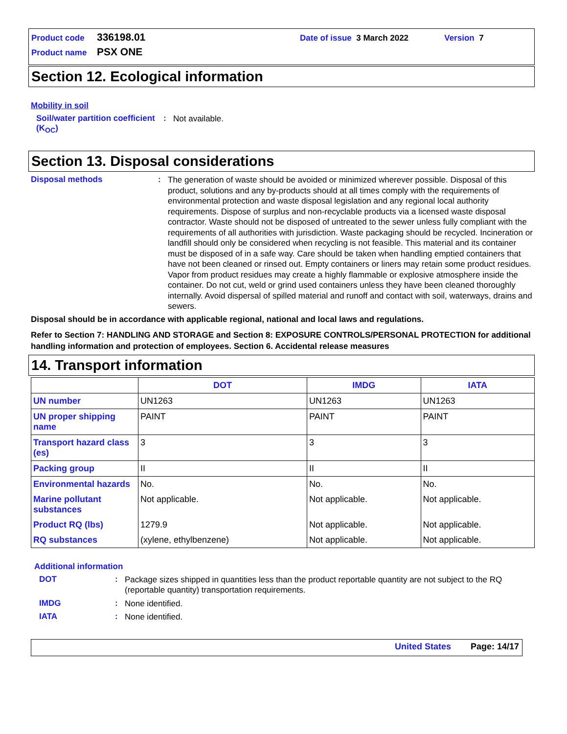Product code 336198.01 Date of issue 3 March 2022 Version 7
Product name PSX ONE
Section 12. Ecological information
Mobility in soil
Soil/water partition coefficient (K<sub>OC</sub>): Not available.
Section 13. Disposal considerations
Disposal methods: The generation of waste should be avoided or minimized wherever possible. Disposal of this product, solutions and any by-products should at all times comply with the requirements of environmental protection and waste disposal legislation and any regional local authority requirements. Dispose of surplus and non-recyclable products via a licensed waste disposal contractor. Waste should not be disposed of untreated to the sewer unless fully compliant with the requirements of all authorities with jurisdiction. Waste packaging should be recycled. Incineration or landfill should only be considered when recycling is not feasible. This material and its container must be disposed of in a safe way. Care should be taken when handling emptied containers that have not been cleaned or rinsed out. Empty containers or liners may retain some product residues. Vapor from product residues may create a highly flammable or explosive atmosphere inside the container. Do not cut, weld or grind used containers unless they have been cleaned thoroughly internally. Avoid dispersal of spilled material and runoff and contact with soil, waterways, drains and sewers.
Disposal should be in accordance with applicable regional, national and local laws and regulations.
Refer to Section 7: HANDLING AND STORAGE and Section 8: EXPOSURE CONTROLS/PERSONAL PROTECTION for additional handling information and protection of employees. Section 6. Accidental release measures
14. Transport information
| | DOT | IMDG | IATA |
| --- | --- | --- | --- |
| UN number | UN1263 | UN1263 | UN1263 |
| UN proper shipping name | PAINT | PAINT | PAINT |
| Transport hazard class (es) | 3 | 3 | 3 |
| Packing group | II | II | II |
| Environmental hazards | No. | No. | No. |
| Marine pollutant substances | Not applicable. | Not applicable. | Not applicable. |
| Product RQ (lbs) | 1279.9 | Not applicable. | Not applicable. |
| RQ substances | (xylene, ethylbenzene) | Not applicable. | Not applicable. |
Additional information
DOT: Package sizes shipped in quantities less than the product reportable quantity are not subject to the RQ (reportable quantity) transportation requirements.
IMDG: None identified.
IATA: None identified.
United States Page: 14/17